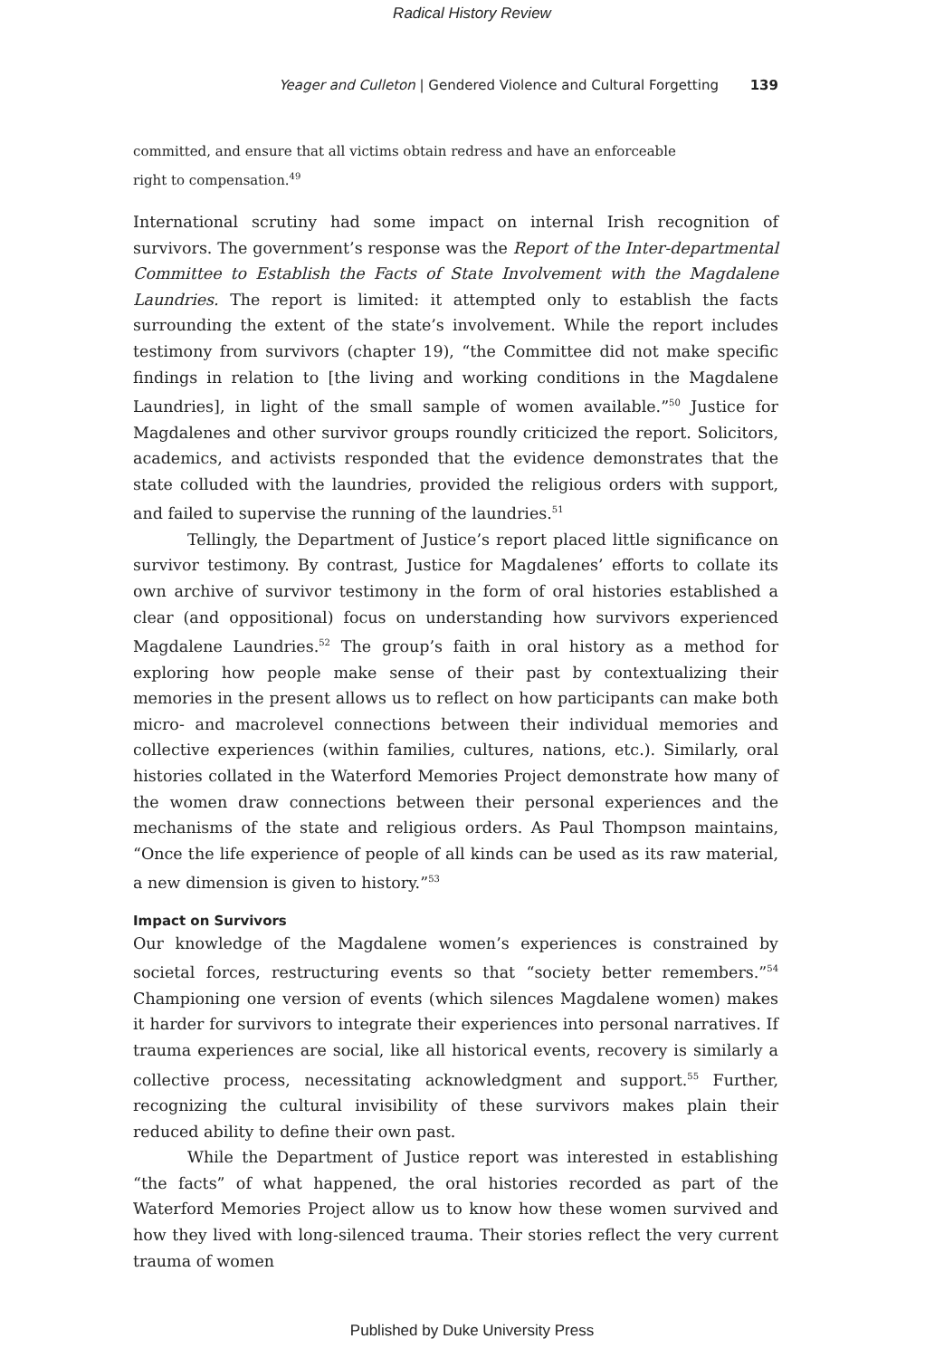Radical History Review
Yeager and Culleton | Gendered Violence and Cultural Forgetting 139
committed, and ensure that all victims obtain redress and have an enforceable
right to compensation.<sup>49</sup>
International scrutiny had some impact on internal Irish recognition of survivors. The government’s response was the Report of the Inter-departmental Committee to Establish the Facts of State Involvement with the Magdalene Laundries. The report is limited: it attempted only to establish the facts surrounding the extent of the state’s involvement. While the report includes testimony from survivors (chapter 19), “the Committee did not make specific findings in relation to [the living and working conditions in the Magdalene Laundries], in light of the small sample of women available.”<sup>50</sup> Justice for Magdalenes and other survivor groups roundly criticized the report. Solicitors, academics, and activists responded that the evidence demonstrates that the state colluded with the laundries, provided the religious orders with support, and failed to supervise the running of the laundries.<sup>51</sup>
Tellingly, the Department of Justice’s report placed little significance on survivor testimony. By contrast, Justice for Magdalenes’ efforts to collate its own archive of survivor testimony in the form of oral histories established a clear (and oppositional) focus on understanding how survivors experienced Magdalene Laundries.<sup>52</sup> The group’s faith in oral history as a method for exploring how people make sense of their past by contextualizing their memories in the present allows us to reflect on how participants can make both micro- and macrolevel connections between their individual memories and collective experiences (within families, cultures, nations, etc.). Similarly, oral histories collated in the Waterford Memories Project demonstrate how many of the women draw connections between their personal experiences and the mechanisms of the state and religious orders. As Paul Thompson maintains, “Once the life experience of people of all kinds can be used as its raw material, a new dimension is given to history.”<sup>53</sup>
Impact on Survivors
Our knowledge of the Magdalene women’s experiences is constrained by societal forces, restructuring events so that “society better remembers.”<sup>54</sup> Championing one version of events (which silences Magdalene women) makes it harder for survivors to integrate their experiences into personal narratives. If trauma experiences are social, like all historical events, recovery is similarly a collective process, necessitating acknowledgment and support.<sup>55</sup> Further, recognizing the cultural invisibility of these survivors makes plain their reduced ability to define their own past.
While the Department of Justice report was interested in establishing “the facts” of what happened, the oral histories recorded as part of the Waterford Memories Project allow us to know how these women survived and how they lived with long-silenced trauma. Their stories reflect the very current trauma of women
Published by Duke University Press